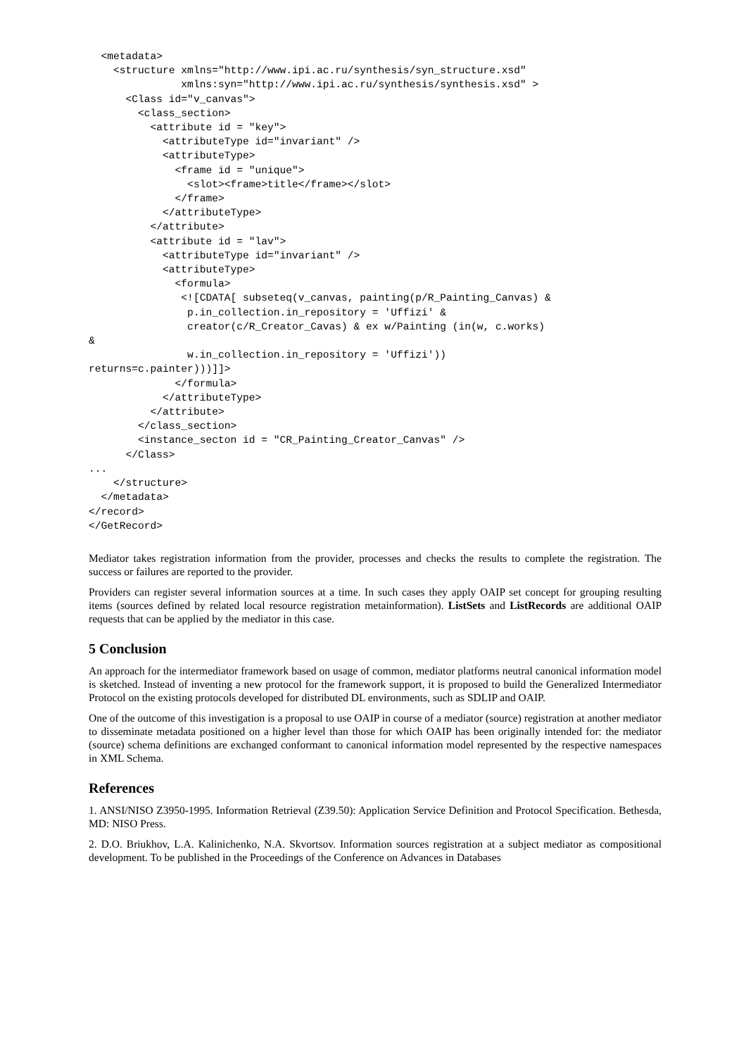<metadata>
    <structure xmlns="http://www.ipi.ac.ru/synthesis/syn_structure.xsd"
               xmlns:syn="http://www.ipi.ac.ru/synthesis/synthesis.xsd" >
      <Class id="v_canvas">
        <class_section>
          <attribute id = "key">
            <attributeType id="invariant" />
            <attributeType>
              <frame id = "unique">
                <slot><frame>title</frame></slot>
              </frame>
            </attributeType>
          </attribute>
          <attribute id = "lav">
            <attributeType id="invariant" />
            <attributeType>
              <formula>
               <![CDATA[ subseteq(v_canvas, painting(p/R_Painting_Canvas) &
                p.in_collection.in_repository = 'Uffizi' &
                creator(c/R_Creator_Cavas) & ex w/Painting (in(w, c.works)
&
                w.in_collection.in_repository = 'Uffizi'))
returns=c.painter)))]]>
              </formula>
            </attributeType>
          </attribute>
        </class_section>
        <instance_secton id = "CR_Painting_Creator_Canvas" />
      </Class>
...
    </structure>
  </metadata>
</record>
</GetRecord>
Mediator takes registration information from the provider, processes and checks the results to complete the registration. The success or failures are reported to the provider.
Providers can register several information sources at a time. In such cases they apply OAIP set concept for grouping resulting items (sources defined by related local resource registration metainformation). ListSets and ListRecords are additional OAIP requests that can be applied by the mediator in this case.
5 Conclusion
An approach for the intermediator framework based on usage of common, mediator platforms neutral canonical information model is sketched. Instead of inventing a new protocol for the framework support, it is proposed to build the Generalized Intermediator Protocol on the existing protocols developed for distributed DL environments, such as SDLIP and OAIP.
One of the outcome of this investigation is a proposal to use OAIP in course of a mediator (source) registration at another mediator to disseminate metadata positioned on a higher level than those for which OAIP has been originally intended for: the mediator (source) schema definitions are exchanged conformant to canonical information model represented by the respective namespaces in XML Schema.
References
1. ANSI/NISO Z3950-1995. Information Retrieval (Z39.50): Application Service Definition and Protocol Specification. Bethesda, MD: NISO Press.
2. D.O. Briukhov, L.A. Kalinichenko, N.A. Skvortsov. Information sources registration at a subject mediator as compositional development. To be published in the Proceedings of the Conference on Advances in Databases